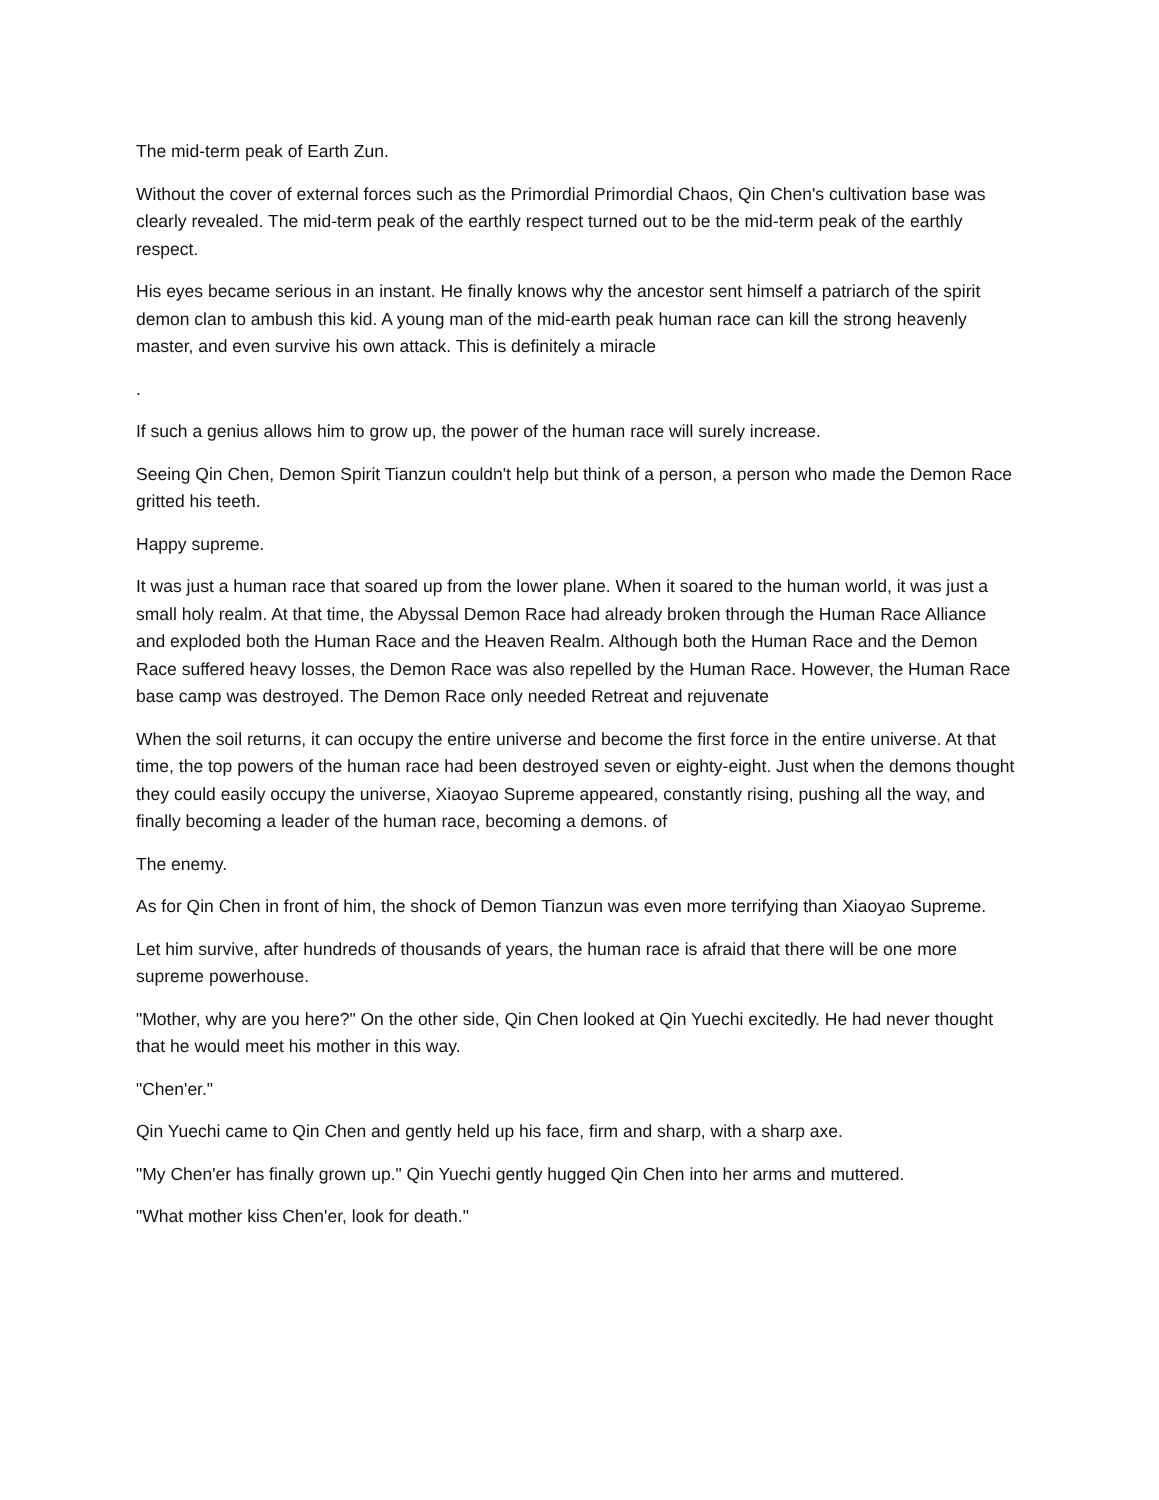The mid-term peak of Earth Zun.
Without the cover of external forces such as the Primordial Primordial Chaos, Qin Chen's cultivation base was clearly revealed. The mid-term peak of the earthly respect turned out to be the mid-term peak of the earthly respect.
His eyes became serious in an instant. He finally knows why the ancestor sent himself a patriarch of the spirit demon clan to ambush this kid. A young man of the mid-earth peak human race can kill the strong heavenly master, and even survive his own attack. This is definitely a miracle
.
If such a genius allows him to grow up, the power of the human race will surely increase.
Seeing Qin Chen, Demon Spirit Tianzun couldn't help but think of a person, a person who made the Demon Race gritted his teeth.
Happy supreme.
It was just a human race that soared up from the lower plane. When it soared to the human world, it was just a small holy realm. At that time, the Abyssal Demon Race had already broken through the Human Race Alliance and exploded both the Human Race and the Heaven Realm. Although both the Human Race and the Demon Race suffered heavy losses, the Demon Race was also repelled by the Human Race. However, the Human Race base camp was destroyed. The Demon Race only needed Retreat and rejuvenate
When the soil returns, it can occupy the entire universe and become the first force in the entire universe. At that time, the top powers of the human race had been destroyed seven or eighty-eight. Just when the demons thought they could easily occupy the universe, Xiaoyao Supreme appeared, constantly rising, pushing all the way, and finally becoming a leader of the human race, becoming a demons. of
The enemy.
As for Qin Chen in front of him, the shock of Demon Tianzun was even more terrifying than Xiaoyao Supreme.
Let him survive, after hundreds of thousands of years, the human race is afraid that there will be one more supreme powerhouse.
"Mother, why are you here?" On the other side, Qin Chen looked at Qin Yuechi excitedly. He had never thought that he would meet his mother in this way.
"Chen'er."
Qin Yuechi came to Qin Chen and gently held up his face, firm and sharp, with a sharp axe.
"My Chen'er has finally grown up." Qin Yuechi gently hugged Qin Chen into her arms and muttered.
"What mother kiss Chen'er, look for death."